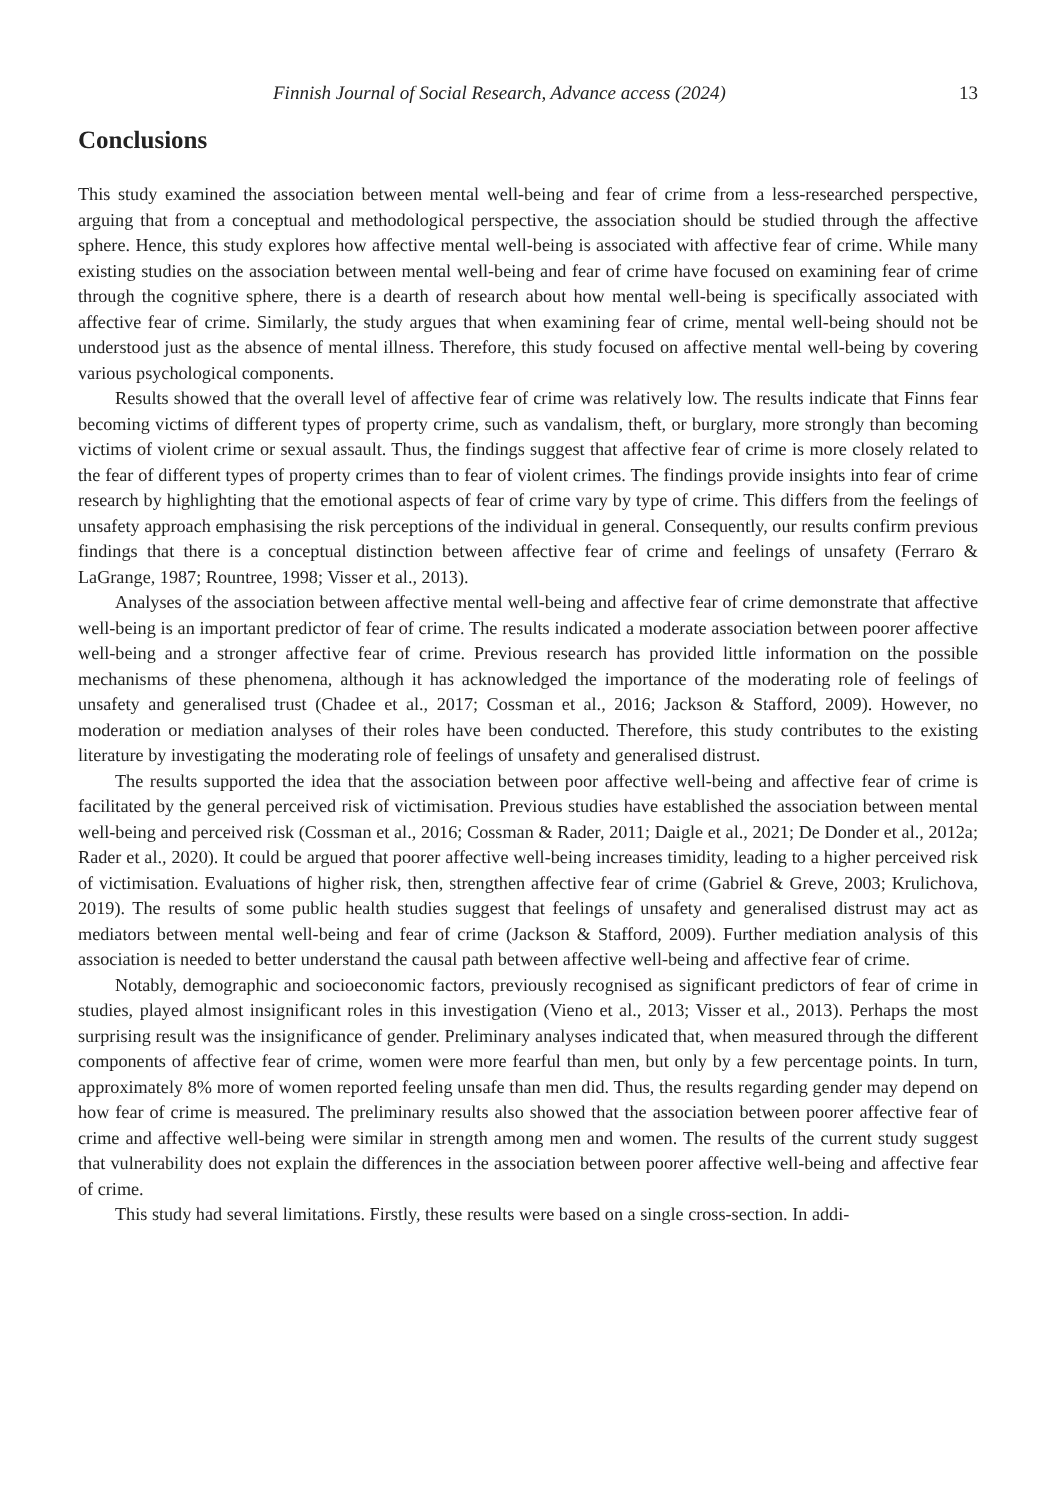Finnish Journal of Social Research, Advance access (2024) 13
Conclusions
This study examined the association between mental well-being and fear of crime from a less-researched perspective, arguing that from a conceptual and methodological perspective, the association should be studied through the affective sphere. Hence, this study explores how affective mental well-being is associated with affective fear of crime. While many existing studies on the association between mental well-being and fear of crime have focused on examining fear of crime through the cognitive sphere, there is a dearth of research about how mental well-being is specifically associated with affective fear of crime. Similarly, the study argues that when examining fear of crime, mental well-being should not be understood just as the absence of mental illness. Therefore, this study focused on affective mental well-being by covering various psychological components.
Results showed that the overall level of affective fear of crime was relatively low. The results indicate that Finns fear becoming victims of different types of property crime, such as vandalism, theft, or burglary, more strongly than becoming victims of violent crime or sexual assault. Thus, the findings suggest that affective fear of crime is more closely related to the fear of different types of property crimes than to fear of violent crimes. The findings provide insights into fear of crime research by highlighting that the emotional aspects of fear of crime vary by type of crime. This differs from the feelings of unsafety approach emphasising the risk perceptions of the individual in general. Consequently, our results confirm previous findings that there is a conceptual distinction between affective fear of crime and feelings of unsafety (Ferraro & LaGrange, 1987; Rountree, 1998; Visser et al., 2013).
Analyses of the association between affective mental well-being and affective fear of crime demonstrate that affective well-being is an important predictor of fear of crime. The results indicated a moderate association between poorer affective well-being and a stronger affective fear of crime. Previous research has provided little information on the possible mechanisms of these phenomena, although it has acknowledged the importance of the moderating role of feelings of unsafety and generalised trust (Chadee et al., 2017; Cossman et al., 2016; Jackson & Stafford, 2009). However, no moderation or mediation analyses of their roles have been conducted. Therefore, this study contributes to the existing literature by investigating the moderating role of feelings of unsafety and generalised distrust.
The results supported the idea that the association between poor affective well-being and affective fear of crime is facilitated by the general perceived risk of victimisation. Previous studies have established the association between mental well-being and perceived risk (Cossman et al., 2016; Cossman & Rader, 2011; Daigle et al., 2021; De Donder et al., 2012a; Rader et al., 2020). It could be argued that poorer affective well-being increases timidity, leading to a higher perceived risk of victimisation. Evaluations of higher risk, then, strengthen affective fear of crime (Gabriel & Greve, 2003; Krulichova, 2019). The results of some public health studies suggest that feelings of unsafety and generalised distrust may act as mediators between mental well-being and fear of crime (Jackson & Stafford, 2009). Further mediation analysis of this association is needed to better understand the causal path between affective well-being and affective fear of crime.
Notably, demographic and socioeconomic factors, previously recognised as significant predictors of fear of crime in studies, played almost insignificant roles in this investigation (Vieno et al., 2013; Visser et al., 2013). Perhaps the most surprising result was the insignificance of gender. Preliminary analyses indicated that, when measured through the different components of affective fear of crime, women were more fearful than men, but only by a few percentage points. In turn, approximately 8% more of women reported feeling unsafe than men did. Thus, the results regarding gender may depend on how fear of crime is measured. The preliminary results also showed that the association between poorer affective fear of crime and affective well-being were similar in strength among men and women. The results of the current study suggest that vulnerability does not explain the differences in the association between poorer affective well-being and affective fear of crime.
This study had several limitations. Firstly, these results were based on a single cross-section. In addi-